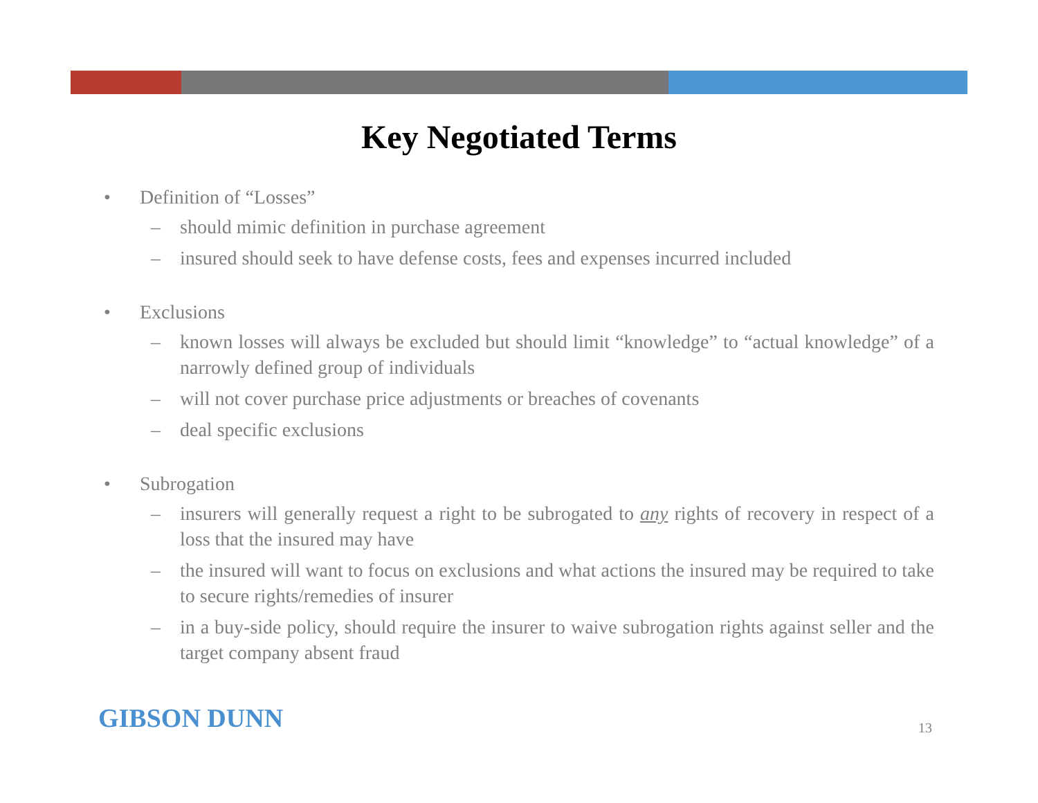Key Negotiated Terms
• Definition of “Losses”
– should mimic definition in purchase agreement
– insured should seek to have defense costs, fees and expenses incurred included
• Exclusions
– known losses will always be excluded but should limit “knowledge” to “actual knowledge” of a narrowly defined group of individuals
– will not cover purchase price adjustments or breaches of covenants
– deal specific exclusions
• Subrogation
– insurers will generally request a right to be subrogated to any rights of recovery in respect of a loss that the insured may have
– the insured will want to focus on exclusions and what actions the insured may be required to take to secure rights/remedies of insurer
– in a buy-side policy, should require the insurer to waive subrogation rights against seller and the target company absent fraud
GIBSON DUNN 13